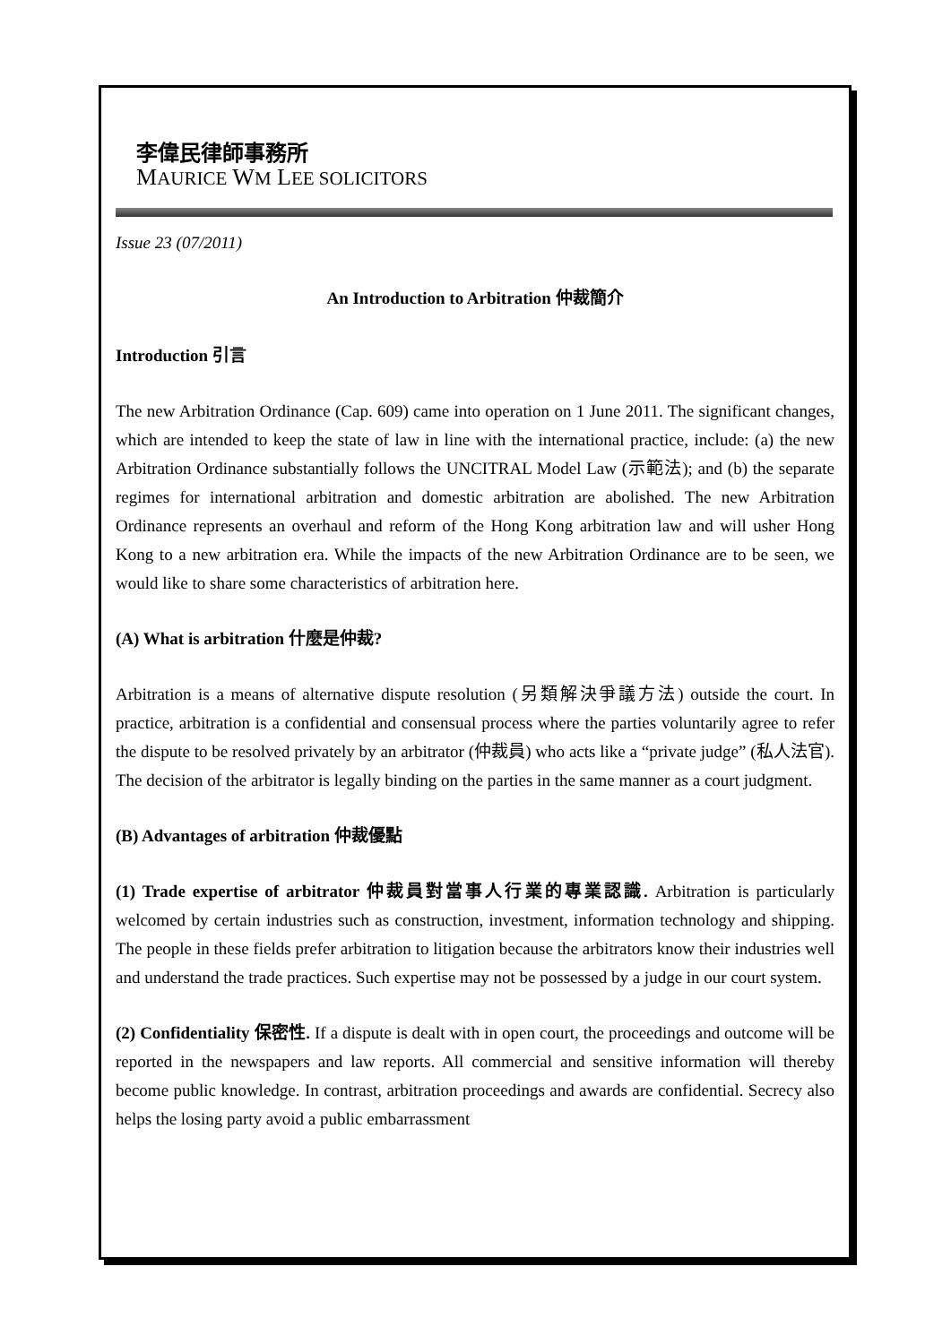李偉民律師事務所
MAURICE WM LEE SOLICITORS
Issue 23 (07/2011)
An Introduction to Arbitration 仲裁簡介
Introduction 引言
The new Arbitration Ordinance (Cap. 609) came into operation on 1 June 2011. The significant changes, which are intended to keep the state of law in line with the international practice, include: (a) the new Arbitration Ordinance substantially follows the UNCITRAL Model Law (示範法); and (b) the separate regimes for international arbitration and domestic arbitration are abolished. The new Arbitration Ordinance represents an overhaul and reform of the Hong Kong arbitration law and will usher Hong Kong to a new arbitration era. While the impacts of the new Arbitration Ordinance are to be seen, we would like to share some characteristics of arbitration here.
(A) What is arbitration 什麼是仲裁?
Arbitration is a means of alternative dispute resolution (另類解決爭議方法) outside the court. In practice, arbitration is a confidential and consensual process where the parties voluntarily agree to refer the dispute to be resolved privately by an arbitrator (仲裁員) who acts like a “private judge” (私人法官). The decision of the arbitrator is legally binding on the parties in the same manner as a court judgment.
(B) Advantages of arbitration 仲裁優點
(1) Trade expertise of arbitrator 仲裁員對當事人行業的專業認識. Arbitration is particularly welcomed by certain industries such as construction, investment, information technology and shipping. The people in these fields prefer arbitration to litigation because the arbitrators know their industries well and understand the trade practices. Such expertise may not be possessed by a judge in our court system.
(2) Confidentiality 保密性. If a dispute is dealt with in open court, the proceedings and outcome will be reported in the newspapers and law reports. All commercial and sensitive information will thereby become public knowledge. In contrast, arbitration proceedings and awards are confidential. Secrecy also helps the losing party avoid a public embarrassment